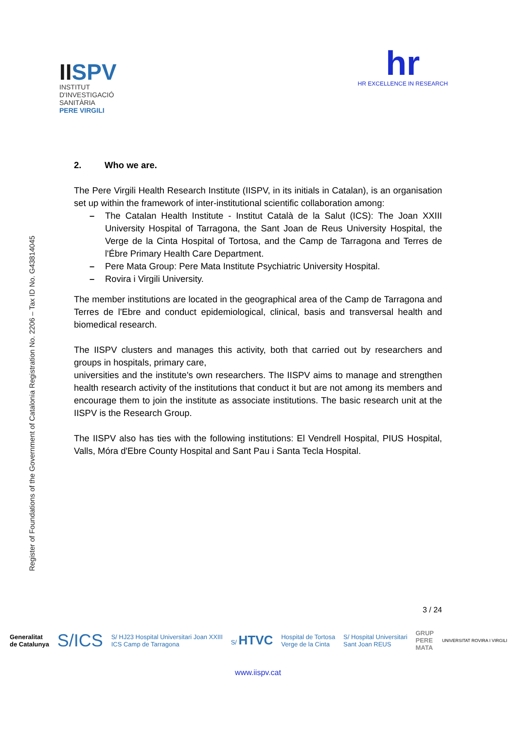IISPV
INSTITUT
D'INVESTIGACIÓ
SANITÀRIA
PERE VIRGILI
hr
HR EXCELLENCE IN RESEARCH
Register of Foundations of the Government of Catalonia Registration No. 2206 – Tax ID No. G43814045
2. Who we are.
The Pere Virgili Health Research Institute (IISPV, in its initials in Catalan), is an organisation set up within the framework of inter-institutional scientific collaboration among:
– The Catalan Health Institute - Institut Català de la Salut (ICS): The Joan XXIII University Hospital of Tarragona, the Sant Joan de Reus University Hospital, the Verge de la Cinta Hospital of Tortosa, and the Camp de Tarragona and Terres de l'Ébre Primary Health Care Department.
– Pere Mata Group: Pere Mata Institute Psychiatric University Hospital.
– Rovira i Virgili University.
The member institutions are located in the geographical area of the Camp de Tarragona and Terres de l'Ebre and conduct epidemiological, clinical, basis and transversal health and biomedical research.
The IISPV clusters and manages this activity, both that carried out by researchers and groups in hospitals, primary care,
universities and the institute's own researchers. The IISPV aims to manage and strengthen health research activity of the institutions that conduct it but are not among its members and encourage them to join the institute as associate institutions. The basic research unit at the IISPV is the Research Group.
The IISPV also has ties with the following institutions: El Vendrell Hospital, PIUS Hospital, Valls, Móra d'Ebre County Hospital and Sant Pau i Santa Tecla Hospital.
3 / 24
Generalitat
de Catalunya S/ICS S/ HJ23 Hospital Universitari Joan XXIII
ICS Camp de Tarragona S/ HTVC Hospital de Tortosa
Verge de la Cinta S/ Hospital Universitari
Sant Joan REUS GRUP
PERE
MATA UNIVERSITAT ROVIRA I VIRGILI
www.iispv.cat